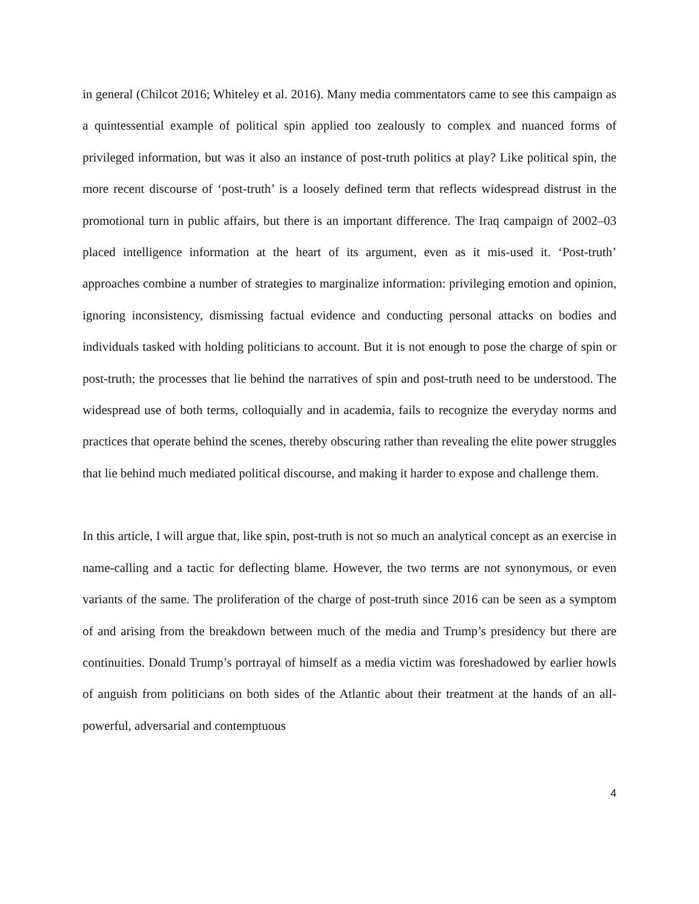in general (Chilcot 2016; Whiteley et al. 2016). Many media commentators came to see this campaign as a quintessential example of political spin applied too zealously to complex and nuanced forms of privileged information, but was it also an instance of post-truth politics at play? Like political spin, the more recent discourse of ‘post-truth’ is a loosely defined term that reflects widespread distrust in the promotional turn in public affairs, but there is an important difference. The Iraq campaign of 2002–03 placed intelligence information at the heart of its argument, even as it mis-used it. ‘Post-truth’ approaches combine a number of strategies to marginalize information: privileging emotion and opinion, ignoring inconsistency, dismissing factual evidence and conducting personal attacks on bodies and individuals tasked with holding politicians to account. But it is not enough to pose the charge of spin or post-truth; the processes that lie behind the narratives of spin and post-truth need to be understood. The widespread use of both terms, colloquially and in academia, fails to recognize the everyday norms and practices that operate behind the scenes, thereby obscuring rather than revealing the elite power struggles that lie behind much mediated political discourse, and making it harder to expose and challenge them.
In this article, I will argue that, like spin, post-truth is not so much an analytical concept as an exercise in name-calling and a tactic for deflecting blame. However, the two terms are not synonymous, or even variants of the same. The proliferation of the charge of post-truth since 2016 can be seen as a symptom of and arising from the breakdown between much of the media and Trump’s presidency but there are continuities. Donald Trump’s portrayal of himself as a media victim was foreshadowed by earlier howls of anguish from politicians on both sides of the Atlantic about their treatment at the hands of an all-powerful, adversarial and contemptuous
4